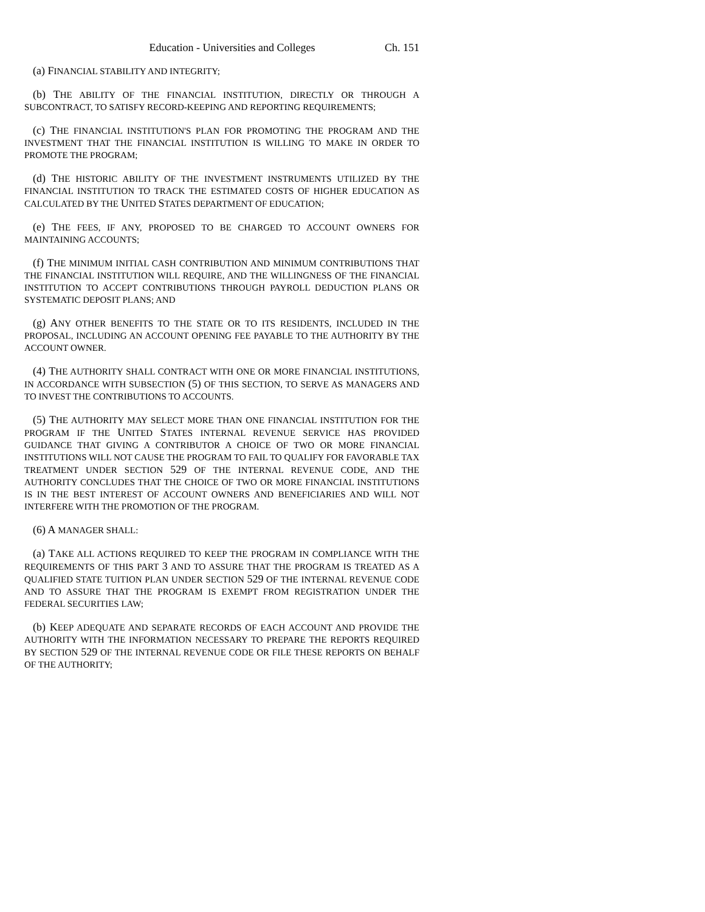Education - Universities and Colleges Ch. 151
(a) FINANCIAL STABILITY AND INTEGRITY;
(b) THE ABILITY OF THE FINANCIAL INSTITUTION, DIRECTLY OR THROUGH A SUBCONTRACT, TO SATISFY RECORD-KEEPING AND REPORTING REQUIREMENTS;
(c) THE FINANCIAL INSTITUTION'S PLAN FOR PROMOTING THE PROGRAM AND THE INVESTMENT THAT THE FINANCIAL INSTITUTION IS WILLING TO MAKE IN ORDER TO PROMOTE THE PROGRAM;
(d) THE HISTORIC ABILITY OF THE INVESTMENT INSTRUMENTS UTILIZED BY THE FINANCIAL INSTITUTION TO TRACK THE ESTIMATED COSTS OF HIGHER EDUCATION AS CALCULATED BY THE UNITED STATES DEPARTMENT OF EDUCATION;
(e) THE FEES, IF ANY, PROPOSED TO BE CHARGED TO ACCOUNT OWNERS FOR MAINTAINING ACCOUNTS;
(f) THE MINIMUM INITIAL CASH CONTRIBUTION AND MINIMUM CONTRIBUTIONS THAT THE FINANCIAL INSTITUTION WILL REQUIRE, AND THE WILLINGNESS OF THE FINANCIAL INSTITUTION TO ACCEPT CONTRIBUTIONS THROUGH PAYROLL DEDUCTION PLANS OR SYSTEMATIC DEPOSIT PLANS; AND
(g) ANY OTHER BENEFITS TO THE STATE OR TO ITS RESIDENTS, INCLUDED IN THE PROPOSAL, INCLUDING AN ACCOUNT OPENING FEE PAYABLE TO THE AUTHORITY BY THE ACCOUNT OWNER.
(4) THE AUTHORITY SHALL CONTRACT WITH ONE OR MORE FINANCIAL INSTITUTIONS, IN ACCORDANCE WITH SUBSECTION (5) OF THIS SECTION, TO SERVE AS MANAGERS AND TO INVEST THE CONTRIBUTIONS TO ACCOUNTS.
(5) THE AUTHORITY MAY SELECT MORE THAN ONE FINANCIAL INSTITUTION FOR THE PROGRAM IF THE UNITED STATES INTERNAL REVENUE SERVICE HAS PROVIDED GUIDANCE THAT GIVING A CONTRIBUTOR A CHOICE OF TWO OR MORE FINANCIAL INSTITUTIONS WILL NOT CAUSE THE PROGRAM TO FAIL TO QUALIFY FOR FAVORABLE TAX TREATMENT UNDER SECTION 529 OF THE INTERNAL REVENUE CODE, AND THE AUTHORITY CONCLUDES THAT THE CHOICE OF TWO OR MORE FINANCIAL INSTITUTIONS IS IN THE BEST INTEREST OF ACCOUNT OWNERS AND BENEFICIARIES AND WILL NOT INTERFERE WITH THE PROMOTION OF THE PROGRAM.
(6) A MANAGER SHALL:
(a) TAKE ALL ACTIONS REQUIRED TO KEEP THE PROGRAM IN COMPLIANCE WITH THE REQUIREMENTS OF THIS PART 3 AND TO ASSURE THAT THE PROGRAM IS TREATED AS A QUALIFIED STATE TUITION PLAN UNDER SECTION 529 OF THE INTERNAL REVENUE CODE AND TO ASSURE THAT THE PROGRAM IS EXEMPT FROM REGISTRATION UNDER THE FEDERAL SECURITIES LAW;
(b) KEEP ADEQUATE AND SEPARATE RECORDS OF EACH ACCOUNT AND PROVIDE THE AUTHORITY WITH THE INFORMATION NECESSARY TO PREPARE THE REPORTS REQUIRED BY SECTION 529 OF THE INTERNAL REVENUE CODE OR FILE THESE REPORTS ON BEHALF OF THE AUTHORITY;